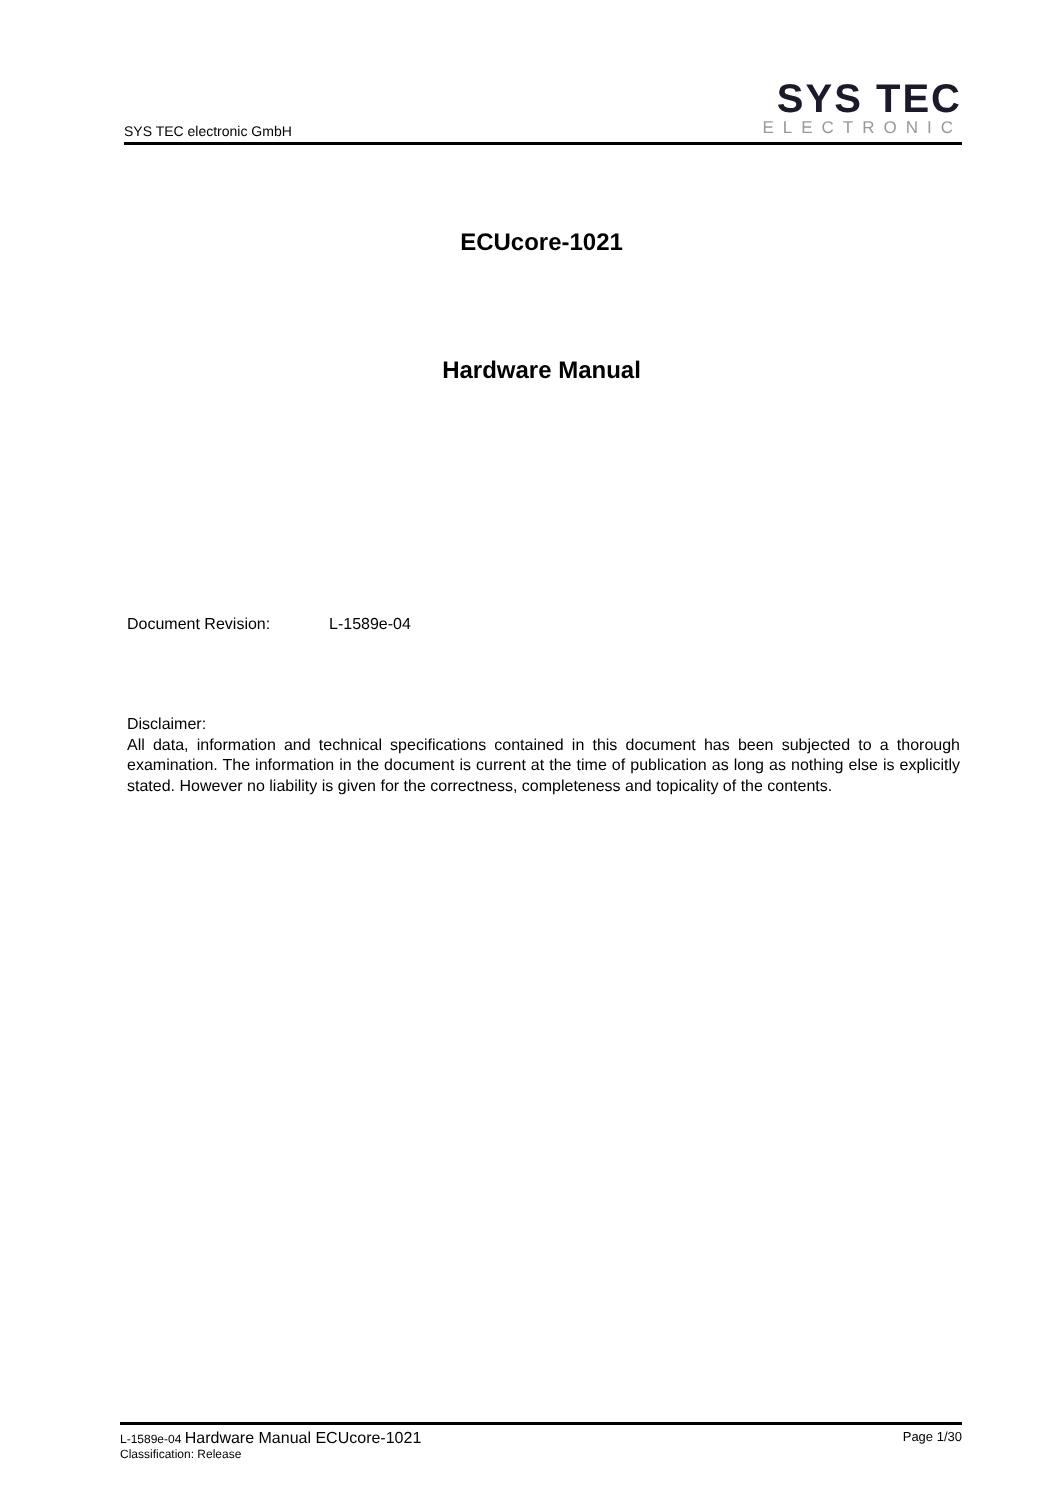SYS TEC electronic GmbH
SYS TEC
ELECTRONIC
ECUcore-1021
Hardware Manual
Document Revision: L-1589e-04
Disclaimer:
All data, information and technical specifications contained in this document has been subjected to a thorough examination. The information in the document is current at the time of publication as long as nothing else is explicitly stated. However no liability is given for the correctness, completeness and topicality of the contents.
L-1589e-04 Hardware Manual ECUcore-1021
Classification: Release
Page 1/30